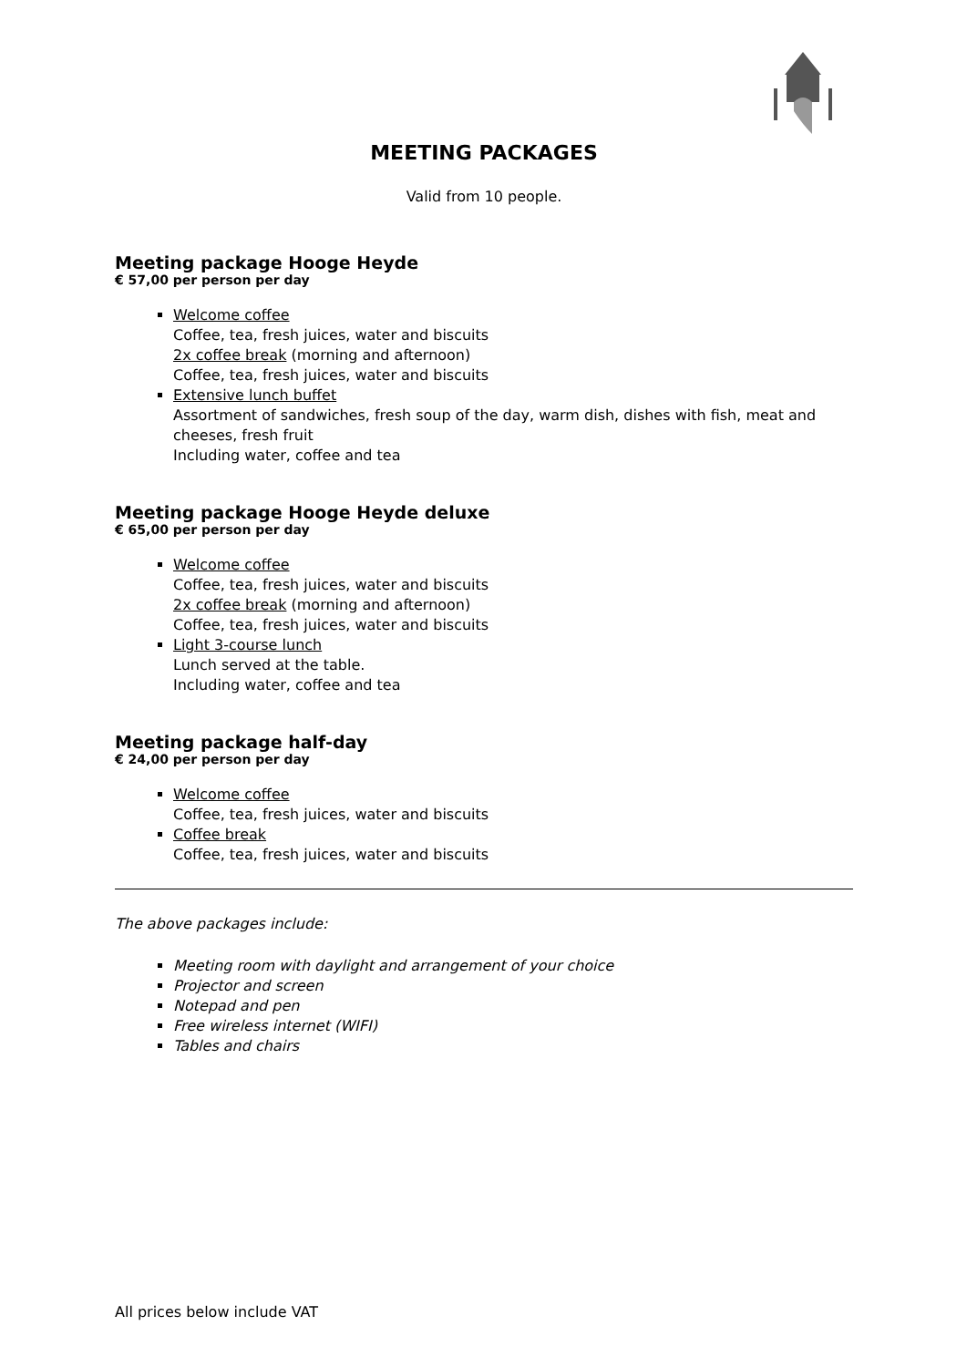MEETING PACKAGES
Valid from 10 people.
Meeting package Hooge Heyde
€ 57,00 per person per day
Welcome coffee
Coffee, tea, fresh juices, water and biscuits
2x coffee break (morning and afternoon)
Coffee, tea, fresh juices, water and biscuits
Extensive lunch buffet
Assortment of sandwiches, fresh soup of the day, warm dish, dishes with fish, meat and cheeses, fresh fruit
Including water, coffee and tea
Meeting package Hooge Heyde deluxe
€ 65,00 per person per day
Welcome coffee
Coffee, tea, fresh juices, water and biscuits
2x coffee break (morning and afternoon)
Coffee, tea, fresh juices, water and biscuits
Light 3-course lunch
Lunch served at the table.
Including water, coffee and tea
Meeting package half-day
€ 24,00 per person per day
Welcome coffee
Coffee, tea, fresh juices, water and biscuits
Coffee break
Coffee, tea, fresh juices, water and biscuits
The above packages include:
Meeting room with daylight and arrangement of your choice
Projector and screen
Notepad and pen
Free wireless internet (WIFI)
Tables and chairs
All prices below include VAT